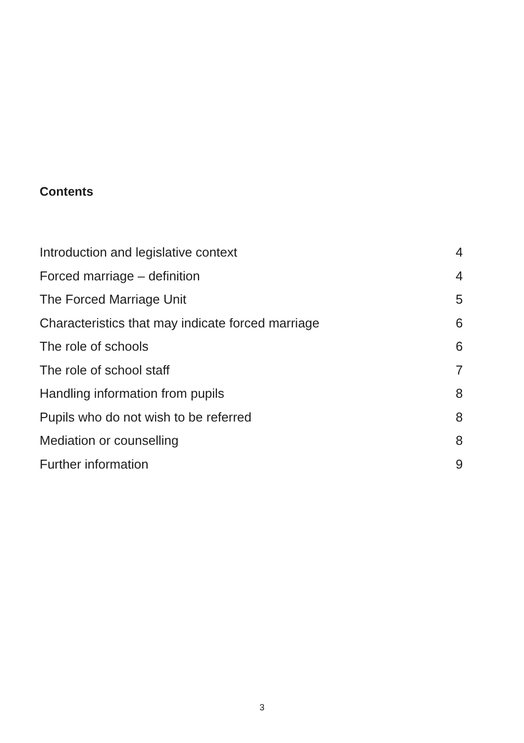Contents
Introduction and legislative context 4
Forced marriage – definition 4
The Forced Marriage Unit 5
Characteristics that may indicate forced marriage 6
The role of schools 6
The role of school staff 7
Handling information from pupils 8
Pupils who do not wish to be referred 8
Mediation or counselling 8
Further information 9
3